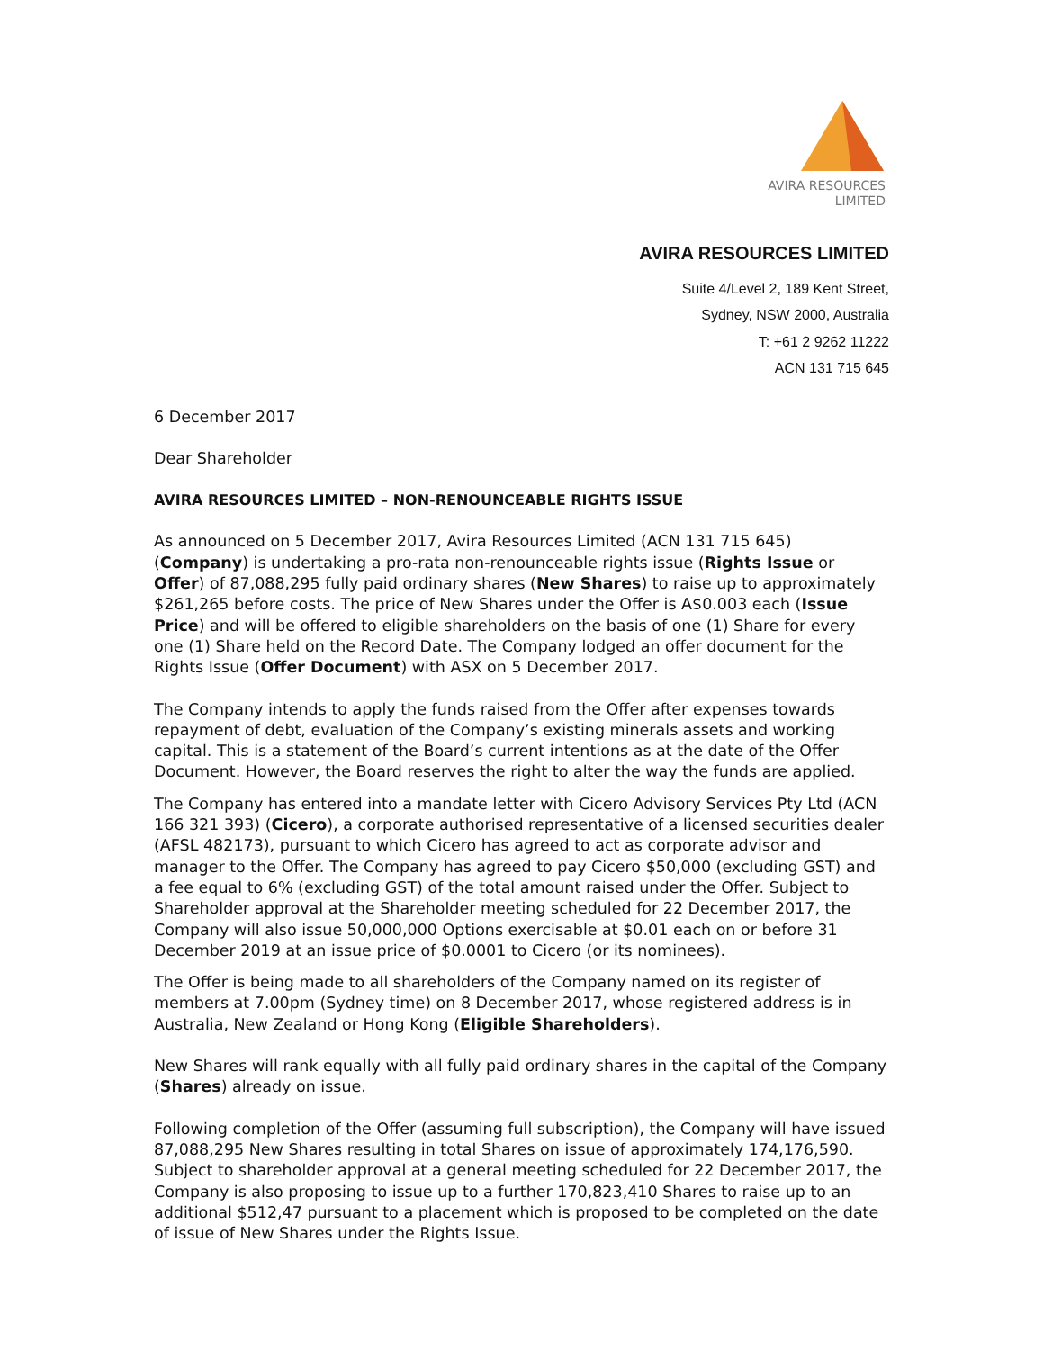AVIRA RESOURCES
LIMITED
AVIRA RESOURCES LIMITED
Suite 4/Level 2, 189 Kent Street,
Sydney, NSW 2000, Australia
T: +61 2 9262 11222
ACN 131 715 645
6 December 2017
Dear Shareholder
AVIRA RESOURCES LIMITED – NON-RENOUNCEABLE RIGHTS ISSUE
As announced on 5 December 2017, Avira Resources Limited (ACN 131 715 645) (Company) is undertaking a pro-rata non-renounceable rights issue (Rights Issue or Offer) of 87,088,295 fully paid ordinary shares (New Shares) to raise up to approximately $261,265 before costs. The price of New Shares under the Offer is A$0.003 each (Issue Price) and will be offered to eligible shareholders on the basis of one (1) Share for every one (1) Share held on the Record Date. The Company lodged an offer document for the Rights Issue (Offer Document) with ASX on 5 December 2017.
The Company intends to apply the funds raised from the Offer after expenses towards repayment of debt, evaluation of the Company’s existing minerals assets and working capital. This is a statement of the Board’s current intentions as at the date of the Offer Document. However, the Board reserves the right to alter the way the funds are applied.
The Company has entered into a mandate letter with Cicero Advisory Services Pty Ltd (ACN 166 321 393) (Cicero), a corporate authorised representative of a licensed securities dealer (AFSL 482173), pursuant to which Cicero has agreed to act as corporate advisor and manager to the Offer. The Company has agreed to pay Cicero $50,000 (excluding GST) and a fee equal to 6% (excluding GST) of the total amount raised under the Offer. Subject to Shareholder approval at the Shareholder meeting scheduled for 22 December 2017, the Company will also issue 50,000,000 Options exercisable at $0.01 each on or before 31 December 2019 at an issue price of $0.0001 to Cicero (or its nominees).
The Offer is being made to all shareholders of the Company named on its register of members at 7.00pm (Sydney time) on 8 December 2017, whose registered address is in Australia, New Zealand or Hong Kong (Eligible Shareholders).
New Shares will rank equally with all fully paid ordinary shares in the capital of the Company (Shares) already on issue.
Following completion of the Offer (assuming full subscription), the Company will have issued 87,088,295 New Shares resulting in total Shares on issue of approximately 174,176,590. Subject to shareholder approval at a general meeting scheduled for 22 December 2017, the Company is also proposing to issue up to a further 170,823,410 Shares to raise up to an additional $512,47 pursuant to a placement which is proposed to be completed on the date of issue of New Shares under the Rights Issue.